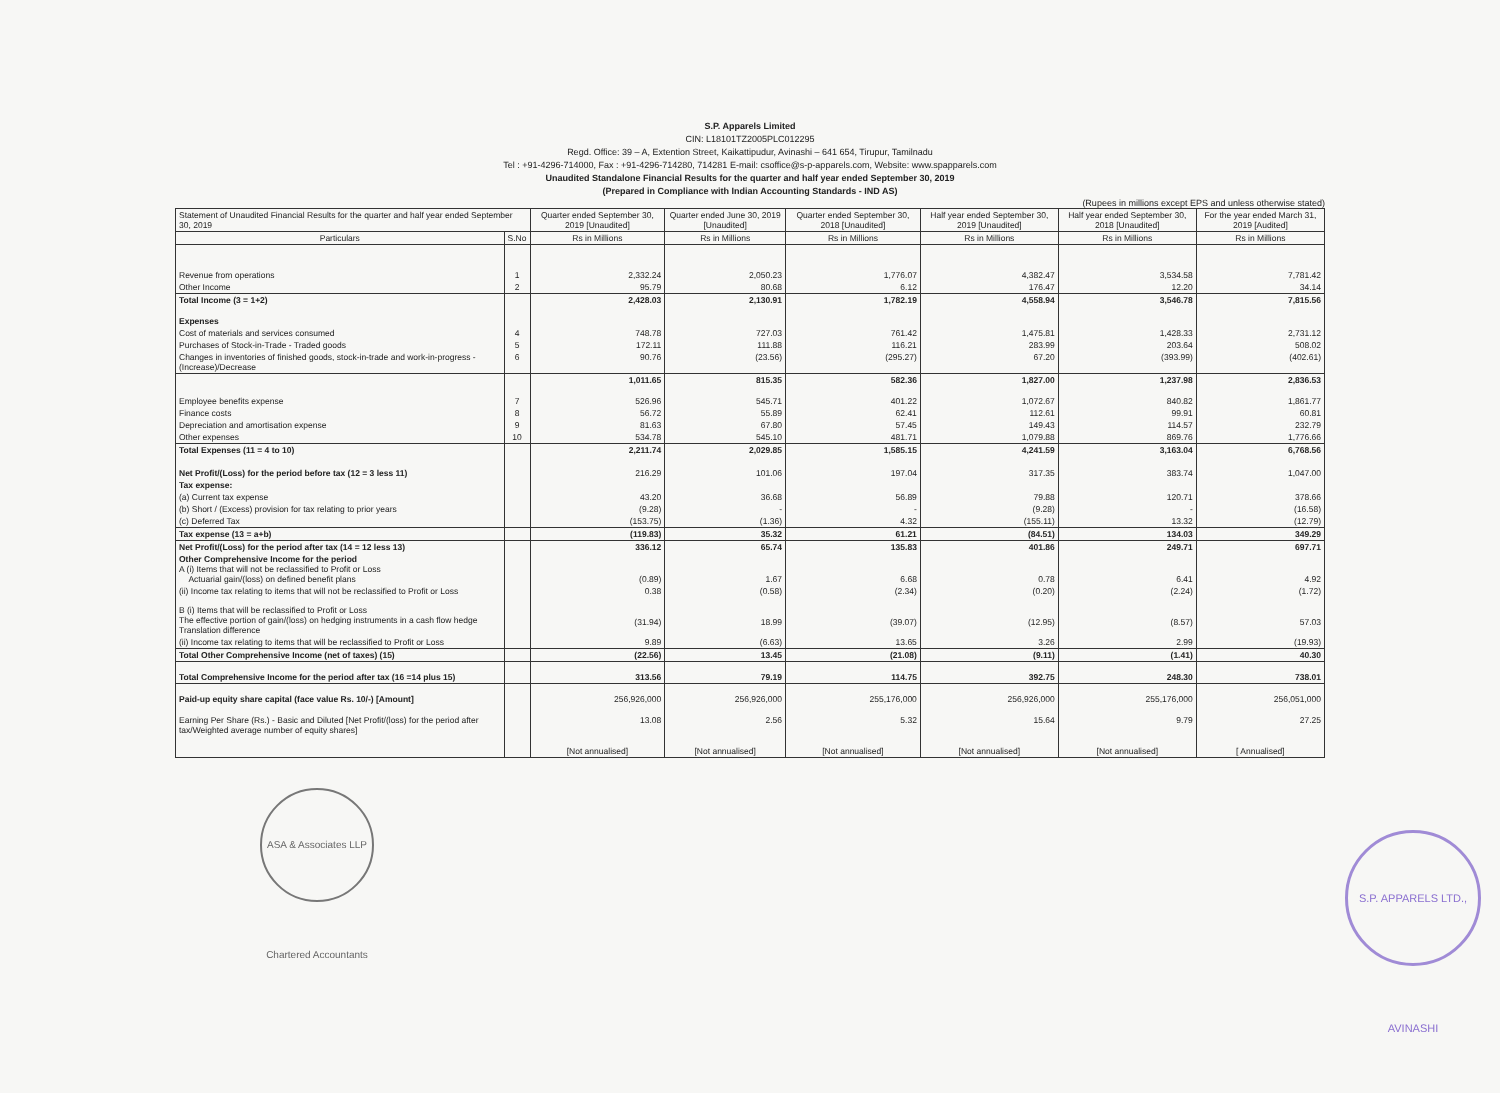S.P. Apparels Limited
CIN: L18101TZ2005PLC012295
Regd. Office: 39 – A, Extention Street, Kaikattipudur, Avinashi – 641 654, Tirupur, Tamilnadu
Tel : +91-4296-714000, Fax : +91-4296-714280, 714281 E-mail: csoffice@s-p-apparels.com, Website: www.spapparels.com
Unaudited Standalone Financial Results for the quarter and half year ended September 30, 2019
(Prepared in Compliance with Indian Accounting Standards - IND AS)
(Rupees in millions except EPS and unless otherwise stated)
| Statement of Unaudited Financial Results for the quarter and half year ended September 30, 2019 | | Quarter ended September 30, 2019 [Unaudited] | Quarter ended June 30, 2019 [Unaudited] | Quarter ended September 30, 2018 [Unaudited] | Half year ended September 30, 2019 [Unaudited] | Half year ended September 30, 2018 [Unaudited] | For the year ended March 31, 2019 [Audited] |
| --- | --- | --- | --- | --- | --- | --- | --- |
| Particulars | S.No | Rs in Millions | Rs in Millions | Rs in Millions | Rs in Millions | Rs in Millions | Rs in Millions |
| Revenue from operations | 1 | 2,332.24 | 2,050.23 | 1,776.07 | 4,382.47 | 3,534.58 | 7,781.42 |
| Other Income | 2 | 95.79 | 80.68 | 6.12 | 176.47 | 12.20 | 34.14 |
| Total Income (3 = 1+2) | | 2,428.03 | 2,130.91 | 1,782.19 | 4,558.94 | 3,546.78 | 7,815.56 |
| Expenses | | | | | | | |
| Cost of materials and services consumed | 4 | 748.78 | 727.03 | 761.42 | 1,475.81 | 1,428.33 | 2,731.12 |
| Purchases of Stock-in-Trade - Traded goods | 5 | 172.11 | 111.88 | 116.21 | 283.99 | 203.64 | 508.02 |
| Changes in inventories of finished goods, stock-in-trade and work-in-progress - (Increase)/Decrease | 6 | 90.76 | (23.56) | (295.27) | 67.20 | (393.99) | (402.61) |
| | | 1,011.65 | 815.35 | 582.36 | 1,827.00 | 1,237.98 | 2,836.53 |
| Employee benefits expense | 7 | 526.96 | 545.71 | 401.22 | 1,072.67 | 840.82 | 1,861.77 |
| Finance costs | 8 | 56.72 | 55.89 | 62.41 | 112.61 | 99.91 | 60.81 |
| Depreciation and amortisation expense | 9 | 81.63 | 67.80 | 57.45 | 149.43 | 114.57 | 232.79 |
| Other expenses | 10 | 534.78 | 545.10 | 481.71 | 1,079.88 | 869.76 | 1,776.66 |
| Total Expenses (11 = 4 to 10) | | 2,211.74 | 2,029.85 | 1,585.15 | 4,241.59 | 3,163.04 | 6,768.56 |
| Net Profit/(Loss) for the period before tax (12 = 3 less 11) | | 216.29 | 101.06 | 197.04 | 317.35 | 383.74 | 1,047.00 |
| Tax expense: | | | | | | | |
| (a) Current tax expense | | 43.20 | 36.68 | 56.89 | 79.88 | 120.71 | 378.66 |
| (b) Short / (Excess) provision for tax relating to prior years | | (9.28) | - | - | (9.28) | - | (16.58) |
| (c) Deferred Tax | | (153.75) | (1.36) | 4.32 | (155.11) | 13.32 | (12.79) |
| Tax expense (13 = a+b) | | (119.83) | 35.32 | 61.21 | (84.51) | 134.03 | 349.29 |
| Net Profit/(Loss) for the period after tax (14 = 12 less 13) | | 336.12 | 65.74 | 135.83 | 401.86 | 249.71 | 697.71 |
| Other Comprehensive Income for the period A (i) Items that will not be reclassified to Profit or Loss Actuarial gain/(loss) on defined benefit plans | | (0.89) | 1.67 | 6.68 | 0.78 | 6.41 | 4.92 |
| (ii) Income tax relating to items that will not be reclassified to Profit or Loss | | 0.38 | (0.58) | (2.34) | (0.20) | (2.24) | (1.72) |
| B (i) Items that will be reclassified to Profit or Loss The effective portion of gain/(loss) on hedging instruments in a cash flow hedge Translation difference | | (31.94) | 18.99 | (39.07) | (12.95) | (8.57) | 57.03 |
| (ii) Income tax relating to items that will be reclassified to Profit or Loss | | 9.89 | (6.63) | 13.65 | 3.26 | 2.99 | (19.93) |
| Total Other Comprehensive Income (net of taxes) (15) | | (22.56) | 13.45 | (21.08) | (9.11) | (1.41) | 40.30 |
| Total Comprehensive Income for the period after tax (16 =14 plus 15) | | 313.56 | 79.19 | 114.75 | 392.75 | 248.30 | 738.01 |
| Paid-up equity share capital (face value Rs. 10/-) [Amount] | | 256,926,000 | 256,926,000 | 255,176,000 | 256,926,000 | 255,176,000 | 256,051,000 |
| Earning Per Share (Rs.) - Basic and Diluted [Net Profit/(loss) for the period after tax/Weighted average number of equity shares] | | 13.08 | 2.56 | 5.32 | 15.64 | 9.79 | 27.25 |
| | | [Not annualised] | [Not annualised] | [Not annualised] | [Not annualised] | [Not annualised] | [ Annualised] |
ASA & Associates LLP Chartered Accountants
S.P. APPARELS LTD., AVINASHI